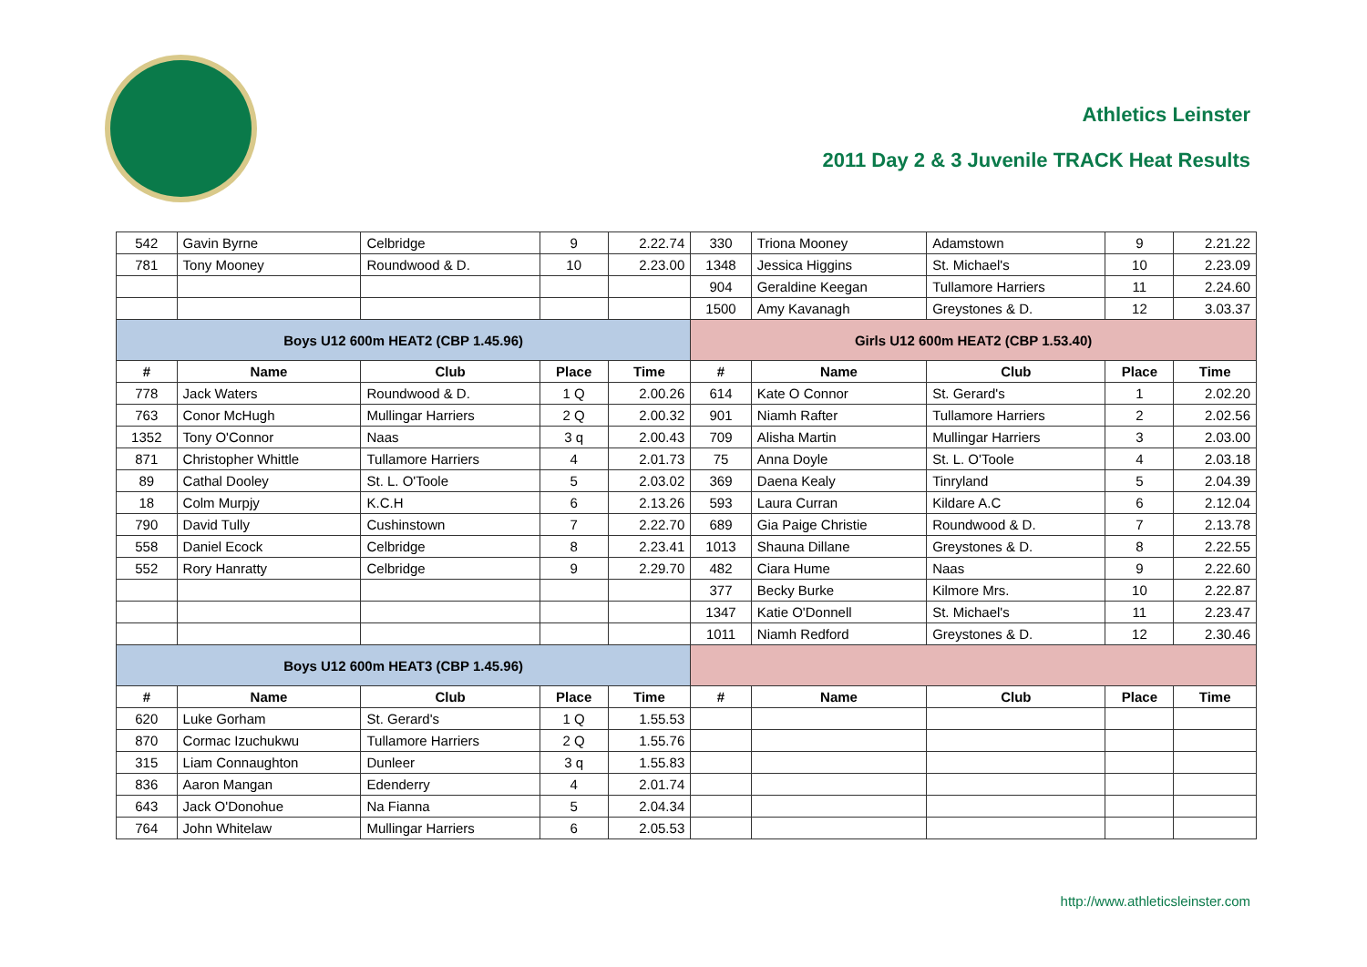Athletics Leinster
2011 Day 2 & 3 Juvenile TRACK Heat Results
| 542 | Gavin Byrne | Celbridge | 9 | 2.22.74 | 330 | Triona Mooney | Adamstown | 9 | 2.21.22 |
| 781 | Tony Mooney | Roundwood & D. | 10 | 2.23.00 | 1348 | Jessica Higgins | St. Michael's | 10 | 2.23.09 |
| | | | | | 904 | Geraldine Keegan | Tullamore Harriers | 11 | 2.24.60 |
| | | | | | 1500 | Amy Kavanagh | Greystones & D. | 12 | 3.03.37 |
| Boys U12 600m HEAT2 (CBP 1.45.96) | | | | | Girls U12 600m HEAT2 (CBP 1.53.40) | | | | |
| # | Name | Club | Place | Time | # | Name | Club | Place | Time |
| 778 | Jack Waters | Roundwood & D. | 1 Q | 2.00.26 | 614 | Kate O Connor | St. Gerard's | 1 | 2.02.20 |
| 763 | Conor McHugh | Mullingar Harriers | 2 Q | 2.00.32 | 901 | Niamh Rafter | Tullamore Harriers | 2 | 2.02.56 |
| 1352 | Tony O'Connor | Naas | 3 q | 2.00.43 | 709 | Alisha Martin | Mullingar Harriers | 3 | 2.03.00 |
| 871 | Christopher Whittle | Tullamore Harriers | 4 | 2.01.73 | 75 | Anna Doyle | St. L. O'Toole | 4 | 2.03.18 |
| 89 | Cathal Dooley | St. L. O'Toole | 5 | 2.03.02 | 369 | Daena Kealy | Tinryland | 5 | 2.04.39 |
| 18 | Colm Murpjy | K.C.H | 6 | 2.13.26 | 593 | Laura Curran | Kildare A.C | 6 | 2.12.04 |
| 790 | David Tully | Cushinstown | 7 | 2.22.70 | 689 | Gia Paige Christie | Roundwood & D. | 7 | 2.13.78 |
| 558 | Daniel Ecock | Celbridge | 8 | 2.23.41 | 1013 | Shauna Dillane | Greystones & D. | 8 | 2.22.55 |
| 552 | Rory Hanratty | Celbridge | 9 | 2.29.70 | 482 | Ciara Hume | Naas | 9 | 2.22.60 |
| | | | | | 377 | Becky Burke | Kilmore Mrs. | 10 | 2.22.87 |
| | | | | | 1347 | Katie O'Donnell | St. Michael's | 11 | 2.23.47 |
| | | | | | 1011 | Niamh Redford | Greystones & D. | 12 | 2.30.46 |
| Boys U12 600m HEAT3 (CBP 1.45.96) | | | | | | | | | |
| # | Name | Club | Place | Time | # | Name | Club | Place | Time |
| 620 | Luke Gorham | St. Gerard's | 1 Q | 1.55.53 | | | | | |
| 870 | Cormac Izuchukwu | Tullamore Harriers | 2 Q | 1.55.76 | | | | | |
| 315 | Liam Connaughton | Dunleer | 3 q | 1.55.83 | | | | | |
| 836 | Aaron Mangan | Edenderry | 4 | 2.01.74 | | | | | |
| 643 | Jack O'Donohue | Na Fianna | 5 | 2.04.34 | | | | | |
| 764 | John Whitelaw | Mullingar Harriers | 6 | 2.05.53 | | | | | |
http://www.athleticsleinster.com